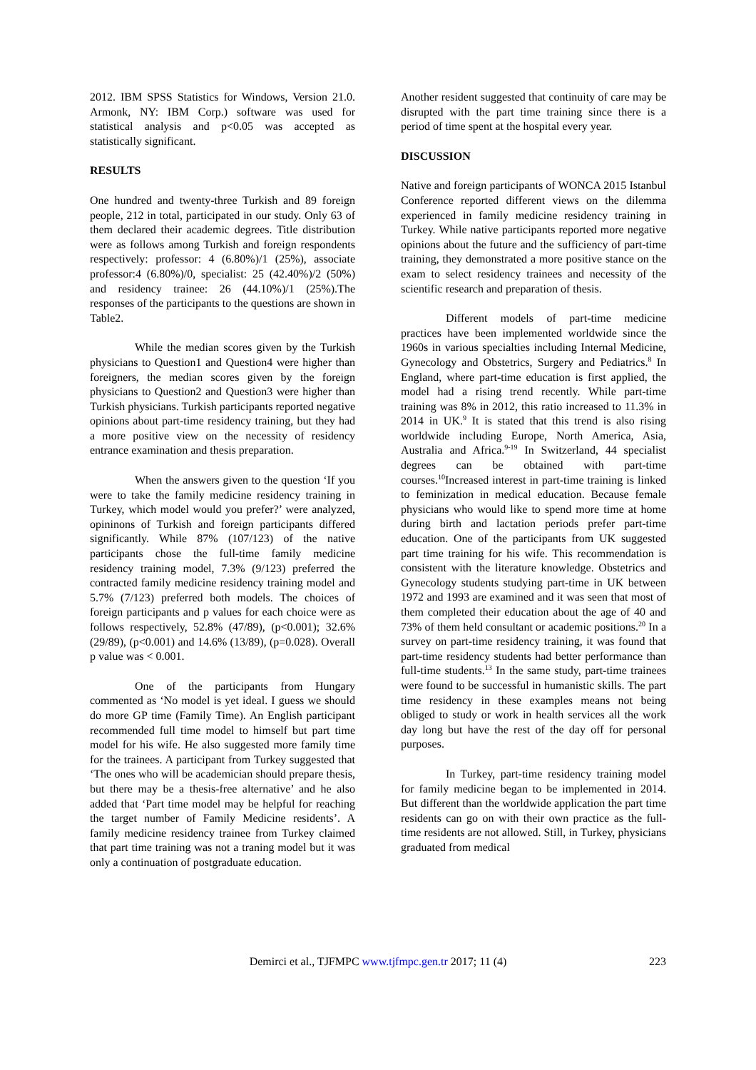2012. IBM SPSS Statistics for Windows, Version 21.0. Armonk, NY: IBM Corp.) software was used for statistical analysis and p<0.05 was accepted as statistically significant.
RESULTS
One hundred and twenty-three Turkish and 89 foreign people, 212 in total, participated in our study. Only 63 of them declared their academic degrees. Title distribution were as follows among Turkish and foreign respondents respectively: professor: 4 (6.80%)/1 (25%), associate professor:4 (6.80%)/0, specialist: 25 (42.40%)/2 (50%) and residency trainee: 26 (44.10%)/1 (25%).The responses of the participants to the questions are shown in Table2.
While the median scores given by the Turkish physicians to Question1 and Question4 were higher than foreigners, the median scores given by the foreign physicians to Question2 and Question3 were higher than Turkish physicians. Turkish participants reported negative opinions about part-time residency training, but they had a more positive view on the necessity of residency entrance examination and thesis preparation.
When the answers given to the question ‘If you were to take the family medicine residency training in Turkey, which model would you prefer?’ were analyzed, opininons of Turkish and foreign participants differed significantly. While 87% (107/123) of the native participants chose the full-time family medicine residency training model, 7.3% (9/123) preferred the contracted family medicine residency training model and 5.7% (7/123) preferred both models. The choices of foreign participants and p values for each choice were as follows respectively, 52.8% (47/89), (p<0.001); 32.6% (29/89), (p<0.001) and 14.6% (13/89), (p=0.028). Overall p value was < 0.001.
One of the participants from Hungary commented as ‘No model is yet ideal. I guess we should do more GP time (Family Time). An English participant recommended full time model to himself but part time model for his wife. He also suggested more family time for the trainees. A participant from Turkey suggested that ‘The ones who will be academician should prepare thesis, but there may be a thesis-free alternative’ and he also added that ‘Part time model may be helpful for reaching the target number of Family Medicine residents’. A family medicine residency trainee from Turkey claimed that part time training was not a traning model but it was only a continuation of postgraduate education.
Another resident suggested that continuity of care may be disrupted with the part time training since there is a period of time spent at the hospital every year.
DISCUSSION
Native and foreign participants of WONCA 2015 Istanbul Conference reported different views on the dilemma experienced in family medicine residency training in Turkey. While native participants reported more negative opinions about the future and the sufficiency of part-time training, they demonstrated a more positive stance on the exam to select residency trainees and necessity of the scientific research and preparation of thesis.
Different models of part-time medicine practices have been implemented worldwide since the 1960s in various specialties including Internal Medicine, Gynecology and Obstetrics, Surgery and Pediatrics.<sup>8</sup> In England, where part-time education is first applied, the model had a rising trend recently. While part-time training was 8% in 2012, this ratio increased to 11.3% in 2014 in UK.<sup>9</sup> It is stated that this trend is also rising worldwide including Europe, North America, Asia, Australia and Africa.<sup>9-19</sup> In Switzerland, 44 specialist degrees can be obtained with part-time courses.<sup>10</sup>Increased interest in part-time training is linked to feminization in medical education. Because female physicians who would like to spend more time at home during birth and lactation periods prefer part-time education. One of the participants from UK suggested part time training for his wife. This recommendation is consistent with the literature knowledge. Obstetrics and Gynecology students studying part-time in UK between 1972 and 1993 are examined and it was seen that most of them completed their education about the age of 40 and 73% of them held consultant or academic positions.<sup>20</sup> In a survey on part-time residency training, it was found that part-time residency students had better performance than full-time students.<sup>13</sup> In the same study, part-time trainees were found to be successful in humanistic skills. The part time residency in these examples means not being obliged to study or work in health services all the work day long but have the rest of the day off for personal purposes.
In Turkey, part-time residency training model for family medicine began to be implemented in 2014. But different than the worldwide application the part time residents can go on with their own practice as the full-time residents are not allowed. Still, in Turkey, physicians graduated from medical
Demirci et al., TJFMPC www.tjfmpc.gen.tr 2017; 11 (4) 223